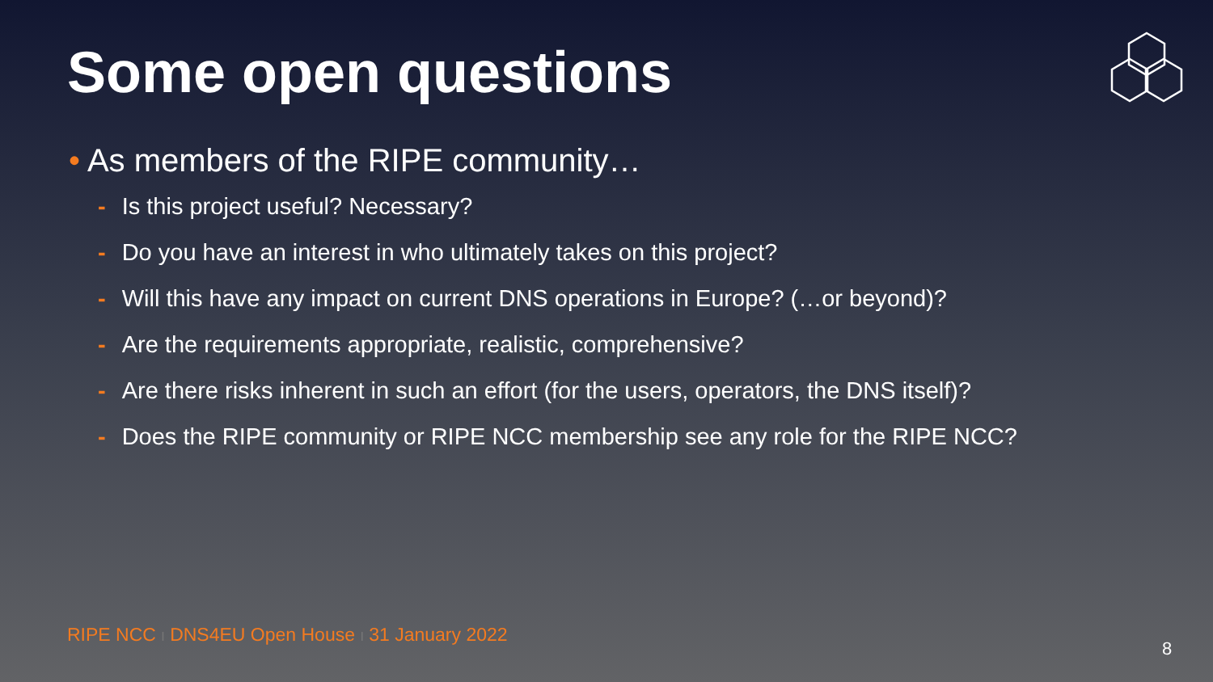Some open questions
• As members of the RIPE community…
- Is this project useful? Necessary?
- Do you have an interest in who ultimately takes on this project?
- Will this have any impact on current DNS operations in Europe? (…or beyond)?
- Are the requirements appropriate, realistic, comprehensive?
- Are there risks inherent in such an effort (for the users, operators, the DNS itself)?
- Does the RIPE community or RIPE NCC membership see any role for the RIPE NCC?
RIPE NCC I DNS4EU Open House I 31 January 2022
8